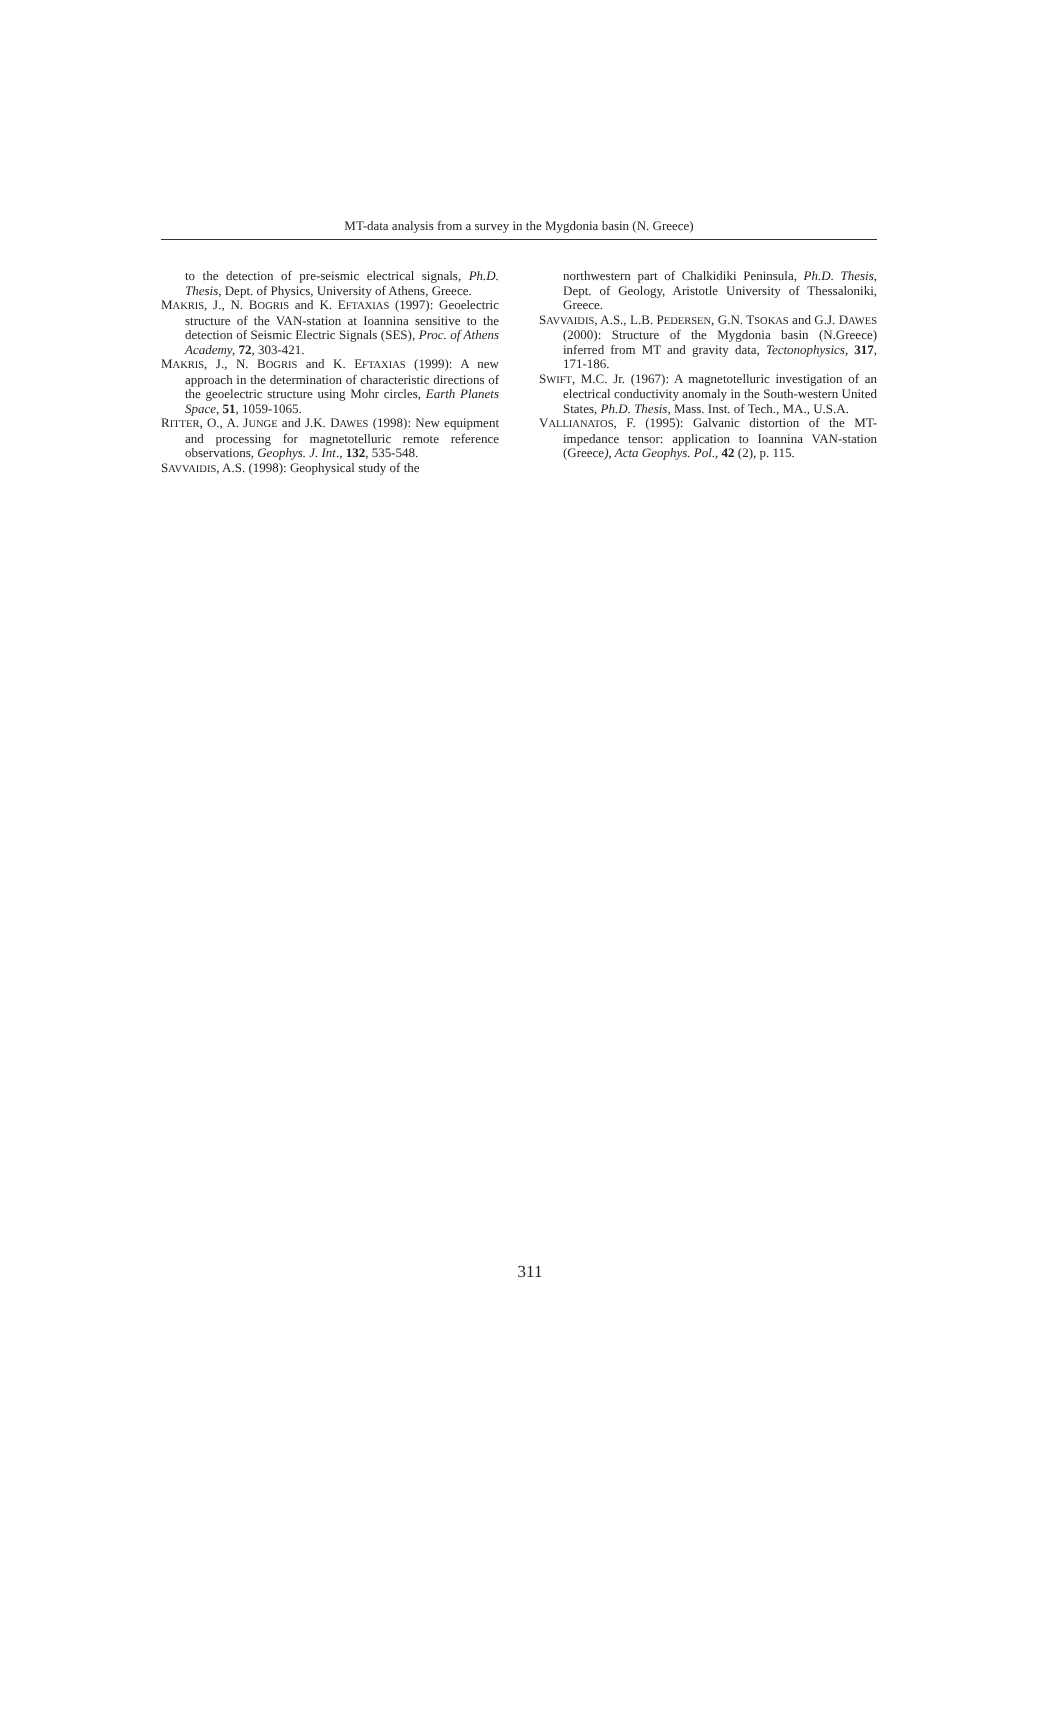MT-data analysis from a survey in the Mygdonia basin (N. Greece)
to the detection of pre-seismic electrical signals, Ph.D. Thesis, Dept. of Physics, University of Athens, Greece.
MAKRIS, J., N. BOGRIS and K. EFTAXIAS (1997): Geoelectric structure of the VAN-station at Ioannina sensitive to the detection of Seismic Electric Signals (SES), Proc. of Athens Academy, 72, 303-421.
MAKRIS, J., N. BOGRIS and K. EFTAXIAS (1999): A new approach in the determination of characteristic directions of the geoelectric structure using Mohr circles, Earth Planets Space, 51, 1059-1065.
RITTER, O., A. JUNGE and J.K. DAWES (1998): New equipment and processing for magnetotelluric remote reference observations, Geophys. J. Int., 132, 535-548.
SAVVAIDIS, A.S. (1998): Geophysical study of the
northwestern part of Chalkidiki Peninsula, Ph.D. Thesis, Dept. of Geology, Aristotle University of Thessaloniki, Greece.
SAVVAIDIS, A.S., L.B. PEDERSEN, G.N. TSOKAS and G.J. DAWES (2000): Structure of the Mygdonia basin (N.Greece) inferred from MT and gravity data, Tectonophysics, 317, 171-186.
SWIFT, M.C. Jr. (1967): A magnetotelluric investigation of an electrical conductivity anomaly in the South-western United States, Ph.D. Thesis, Mass. Inst. of Tech., MA., U.S.A.
VALLIANATOS, F. (1995): Galvanic distortion of the MT-impedance tensor: application to Ioannina VAN-station (Greece), Acta Geophys. Pol., 42 (2), p. 115.
311